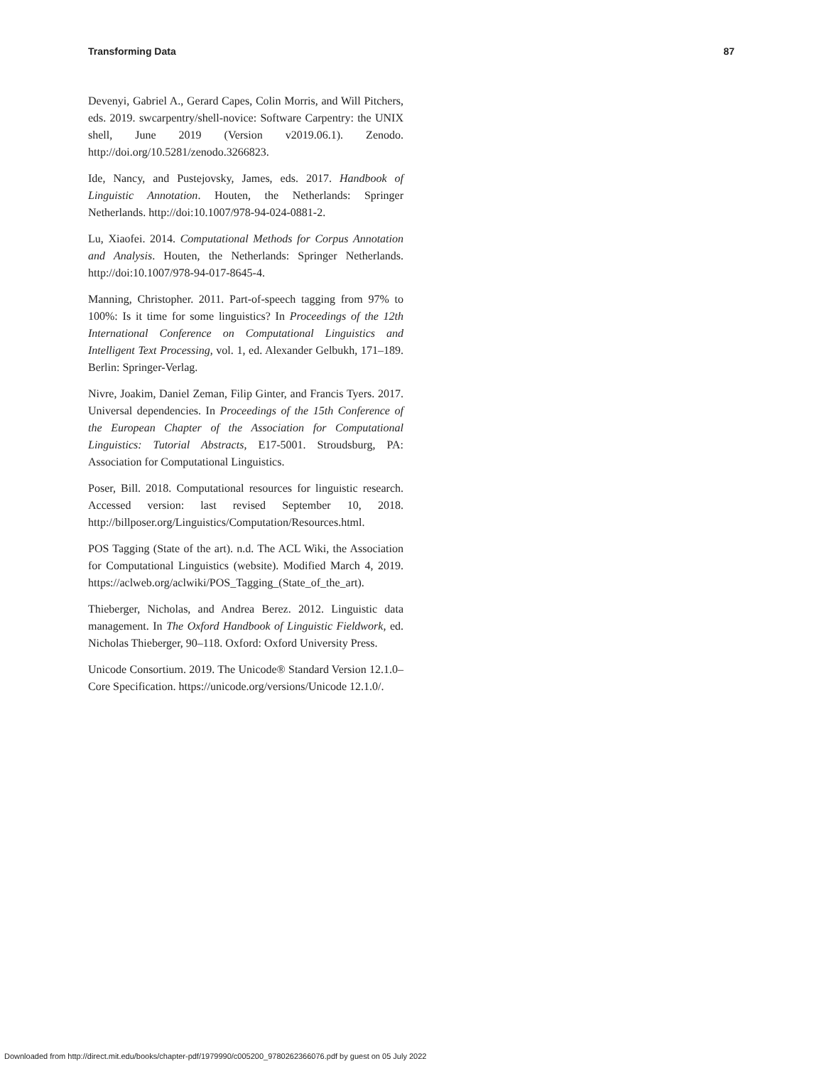Transforming Data 87
Devenyi, Gabriel A., Gerard Capes, Colin Morris, and Will Pitchers, eds. 2019. swcarpentry/shell-novice: Software Carpentry: the UNIX shell, June 2019 (Version v2019.06.1). Zenodo. http://doi.org/10.5281/zenodo.3266823.
Ide, Nancy, and Pustejovsky, James, eds. 2017. Handbook of Linguistic Annotation. Houten, the Netherlands: Springer Netherlands. http://doi:10.1007/978-94-024-0881-2.
Lu, Xiaofei. 2014. Computational Methods for Corpus Annotation and Analysis. Houten, the Netherlands: Springer Netherlands. http://doi:10.1007/978-94-017-8645-4.
Manning, Christopher. 2011. Part-of-speech tagging from 97% to 100%: Is it time for some linguistics? In Proceedings of the 12th International Conference on Computational Linguistics and Intelligent Text Processing, vol. 1, ed. Alexander Gelbukh, 171–189. Berlin: Springer-Verlag.
Nivre, Joakim, Daniel Zeman, Filip Ginter, and Francis Tyers. 2017. Universal dependencies. In Proceedings of the 15th Conference of the European Chapter of the Association for Computational Linguistics: Tutorial Abstracts, E17-5001. Stroudsburg, PA: Association for Computational Linguistics.
Poser, Bill. 2018. Computational resources for linguistic research. Accessed version: last revised September 10, 2018. http://billposer.org/Linguistics/Computation/Resources.html.
POS Tagging (State of the art). n.d. The ACL Wiki, the Association for Computational Linguistics (website). Modified March 4, 2019. https://aclweb.org/aclwiki/POS_Tagging_(State_of_the_art).
Thieberger, Nicholas, and Andrea Berez. 2012. Linguistic data management. In The Oxford Handbook of Linguistic Fieldwork, ed. Nicholas Thieberger, 90–118. Oxford: Oxford University Press.
Unicode Consortium. 2019. The Unicode® Standard Version 12.1.0–Core Specification. https://unicode.org/versions/Unicode 12.1.0/.
Downloaded from http://direct.mit.edu/books/chapter-pdf/1979990/c005200_9780262366076.pdf by guest on 05 July 2022